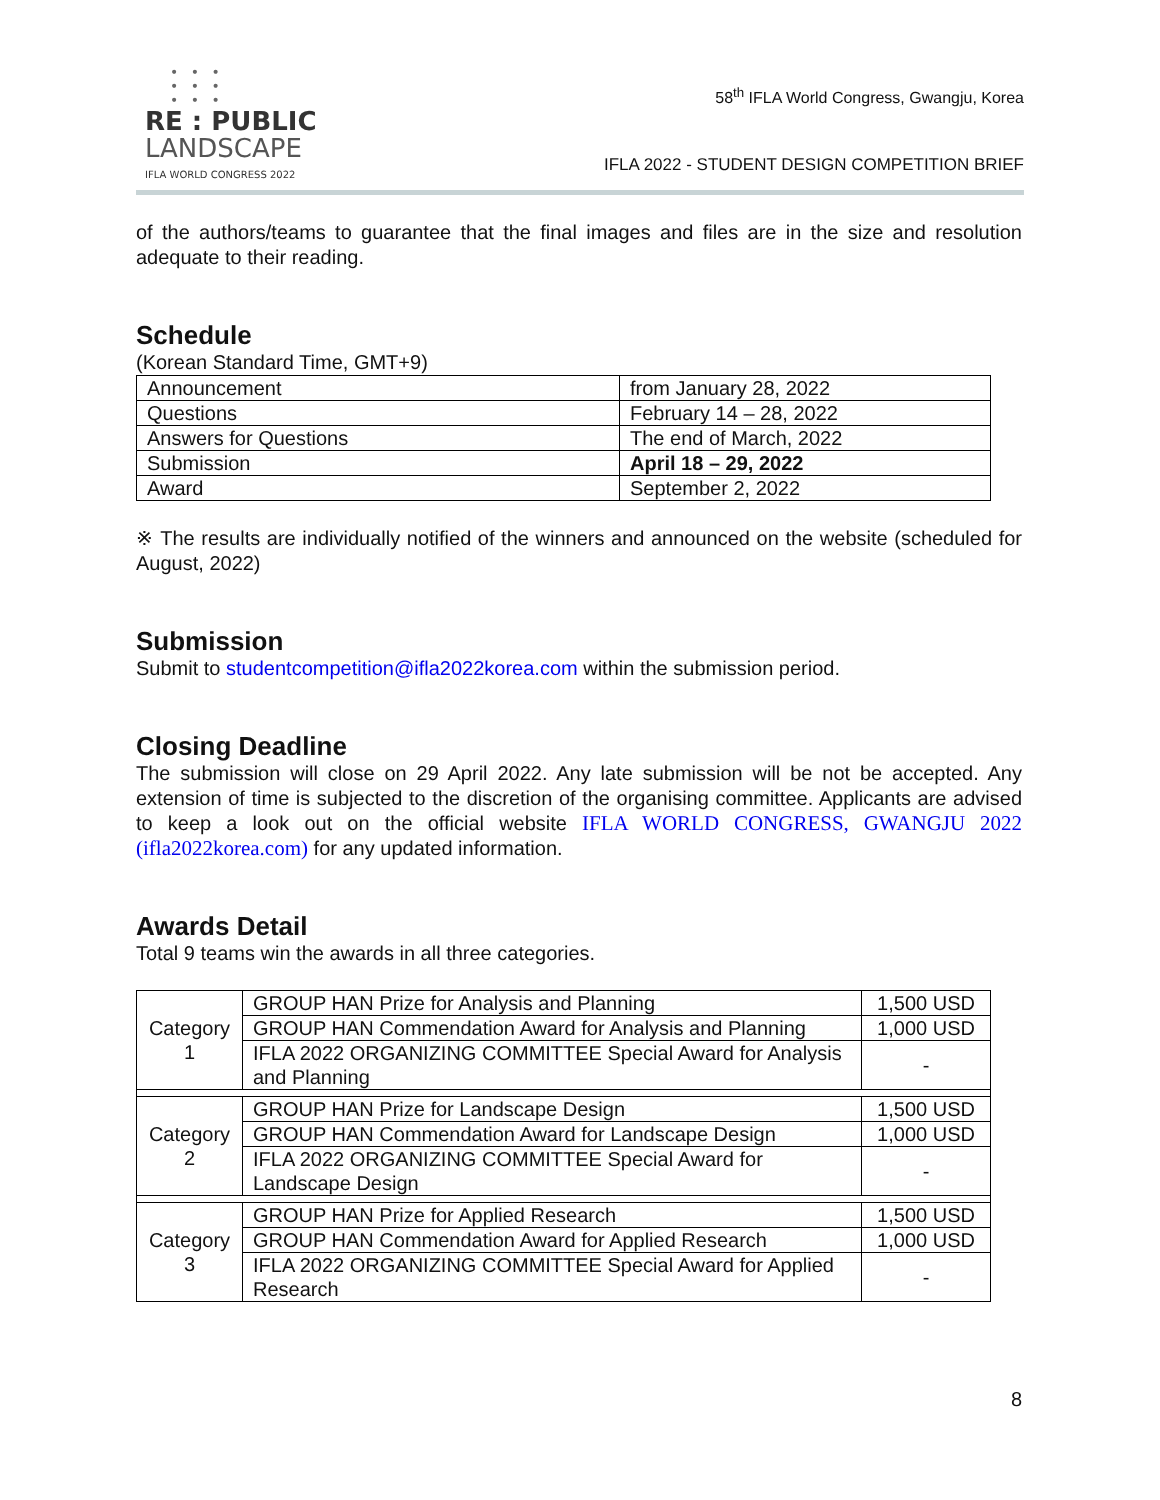• • •
• • •
• • •
RE : PUBLIC
LANDSCAPE
IFLA WORLD CONGRESS 2022
58<sup>th</sup> IFLA World Congress, Gwangju, Korea
IFLA 2022 - STUDENT DESIGN COMPETITION BRIEF
of the authors/teams to guarantee that the final images and files are in the size and resolution adequate to their reading.
Schedule
(Korean Standard Time, GMT+9)
| Announcement | from January 28, 2022 |
| Questions | February 14 – 28, 2022 |
| Answers for Questions | The end of March, 2022 |
| Submission | April 18 – 29, 2022 |
| Award | September 2, 2022 |
※ The results are individually notified of the winners and announced on the website (scheduled for August, 2022)
Submission
Submit to studentcompetition@ifla2022korea.com within the submission period.
Closing Deadline
The submission will close on 29 April 2022. Any late submission will be not be accepted. Any extension of time is subjected to the discretion of the organising committee. Applicants are advised to keep a look out on the official website IFLA WORLD CONGRESS, GWANGJU 2022 (ifla2022korea.com) for any updated information.
Awards Detail
Total 9 teams win the awards in all three categories.
| Category 1 | GROUP HAN Prize for Analysis and Planning | 1,500 USD |
| | GROUP HAN Commendation Award for Analysis and Planning | 1,000 USD |
| | IFLA 2022 ORGANIZING COMMITTEE Special Award for Analysis and Planning | - |
| Category 2 | GROUP HAN Prize for Landscape Design | 1,500 USD |
| | GROUP HAN Commendation Award for Landscape Design | 1,000 USD |
| | IFLA 2022 ORGANIZING COMMITTEE Special Award for Landscape Design | - |
| Category 3 | GROUP HAN Prize for Applied Research | 1,500 USD |
| | GROUP HAN Commendation Award for Applied Research | 1,000 USD |
| | IFLA 2022 ORGANIZING COMMITTEE Special Award for Applied Research | - |
8